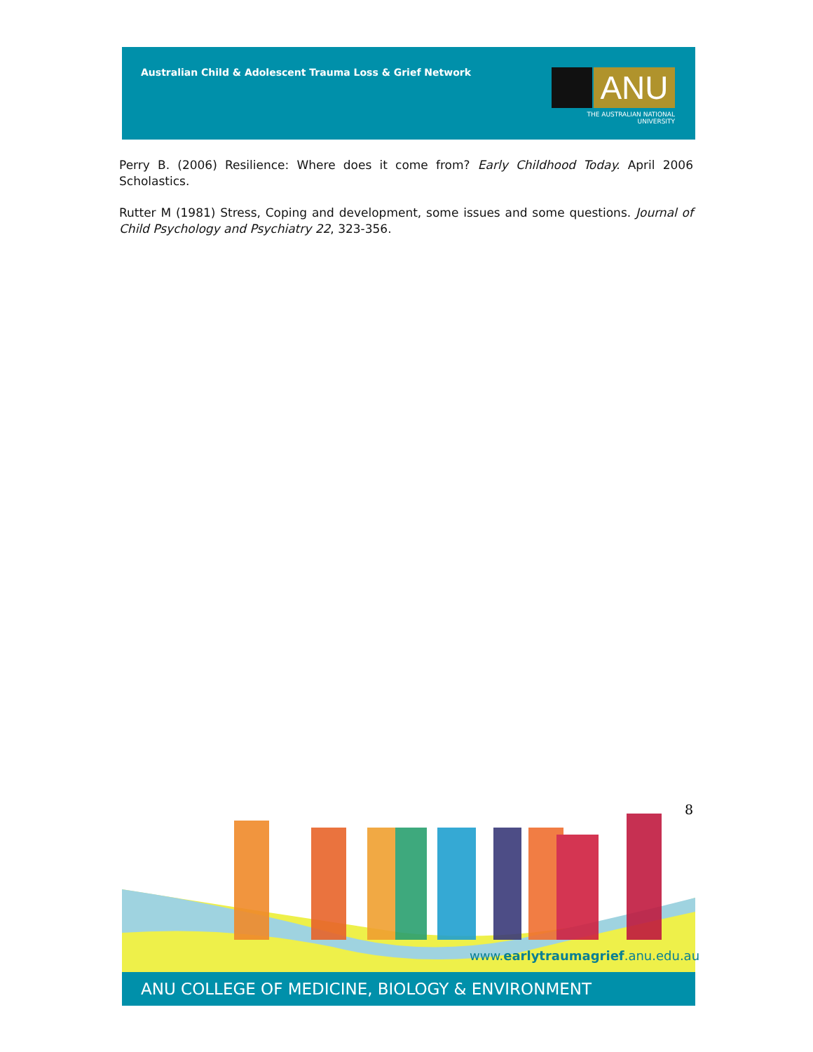Australian Child & Adolescent Trauma Loss & Grief Network
ANU
THE AUSTRALIAN NATIONAL UNIVERSITY
Perry B. (2006) Resilience: Where does it come from? Early Childhood Today. April 2006 Scholastics.
Rutter M (1981) Stress, Coping and development, some issues and some questions. Journal of Child Psychology and Psychiatry 22, 323-356.
8
www.earlytraumagrief.anu.edu.au
ANU COLLEGE OF MEDICINE, BIOLOGY & ENVIRONMENT